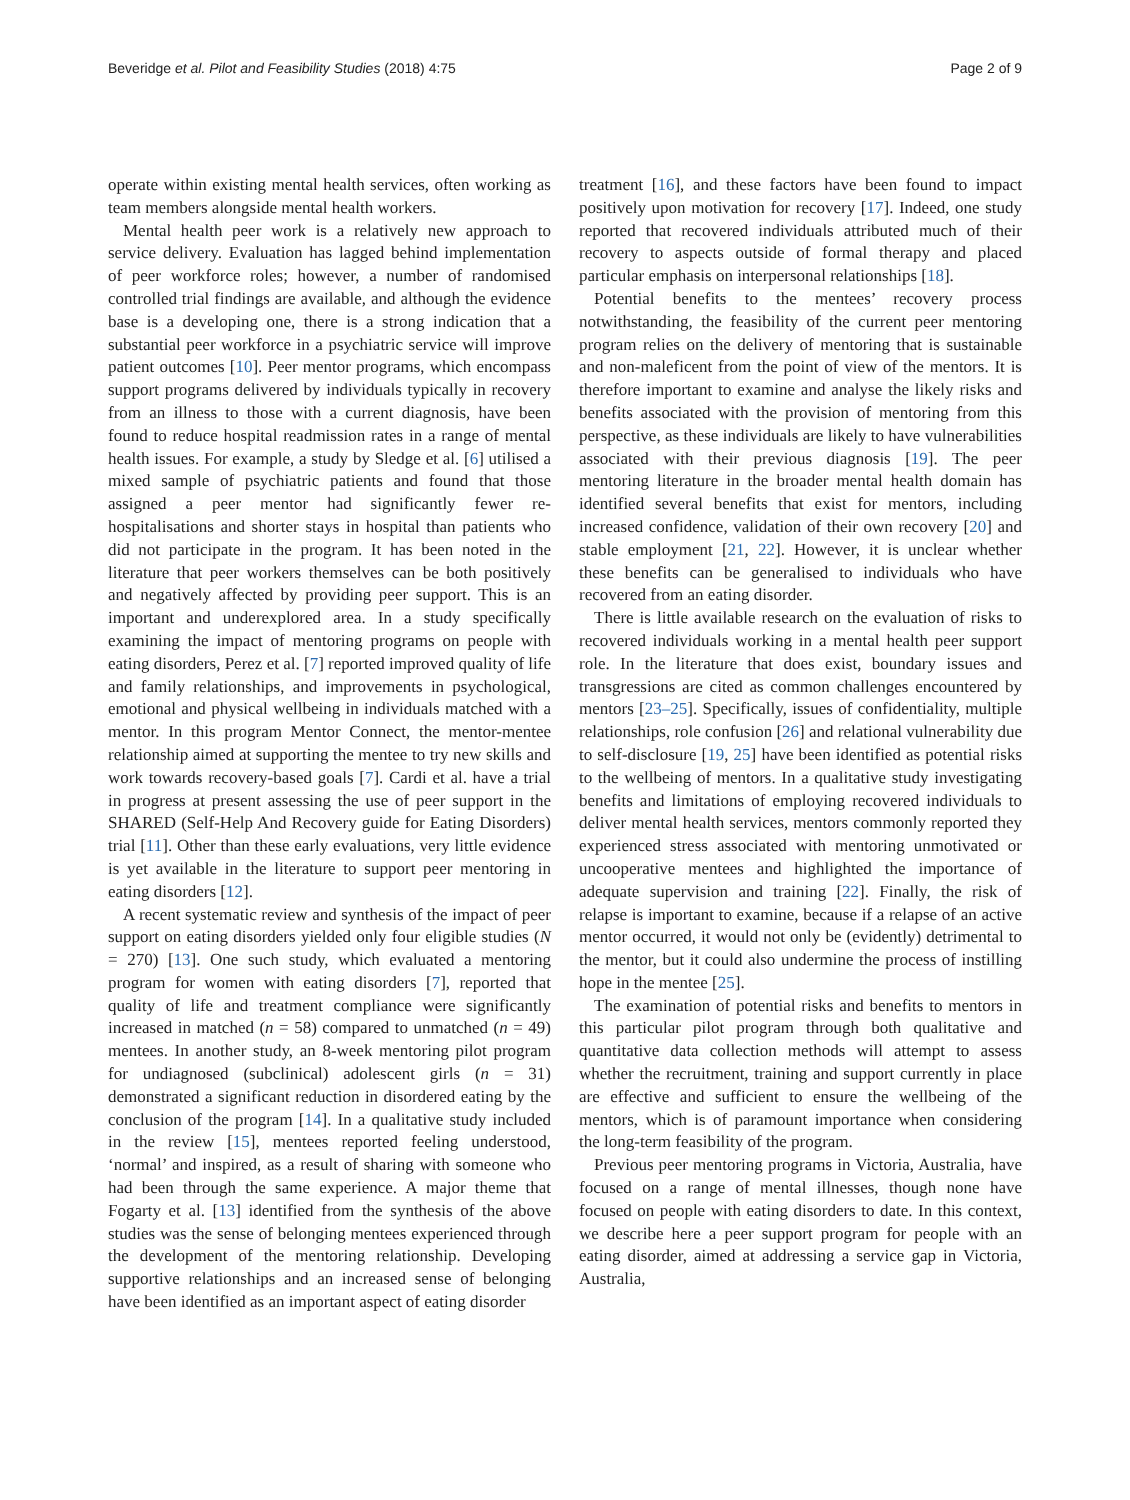Beveridge et al. Pilot and Feasibility Studies (2018) 4:75 Page 2 of 9
operate within existing mental health services, often working as team members alongside mental health workers.
Mental health peer work is a relatively new approach to service delivery. Evaluation has lagged behind implementation of peer workforce roles; however, a number of randomised controlled trial findings are available, and although the evidence base is a developing one, there is a strong indication that a substantial peer workforce in a psychiatric service will improve patient outcomes [10]. Peer mentor programs, which encompass support programs delivered by individuals typically in recovery from an illness to those with a current diagnosis, have been found to reduce hospital readmission rates in a range of mental health issues. For example, a study by Sledge et al. [6] utilised a mixed sample of psychiatric patients and found that those assigned a peer mentor had significantly fewer re-hospitalisations and shorter stays in hospital than patients who did not participate in the program. It has been noted in the literature that peer workers themselves can be both positively and negatively affected by providing peer support. This is an important and underexplored area. In a study specifically examining the impact of mentoring programs on people with eating disorders, Perez et al. [7] reported improved quality of life and family relationships, and improvements in psychological, emotional and physical wellbeing in individuals matched with a mentor. In this program Mentor Connect, the mentor-mentee relationship aimed at supporting the mentee to try new skills and work towards recovery-based goals [7]. Cardi et al. have a trial in progress at present assessing the use of peer support in the SHARED (Self-Help And Recovery guide for Eating Disorders) trial [11]. Other than these early evaluations, very little evidence is yet available in the literature to support peer mentoring in eating disorders [12].
A recent systematic review and synthesis of the impact of peer support on eating disorders yielded only four eligible studies (N = 270) [13]. One such study, which evaluated a mentoring program for women with eating disorders [7], reported that quality of life and treatment compliance were significantly increased in matched (n = 58) compared to unmatched (n = 49) mentees. In another study, an 8-week mentoring pilot program for undiagnosed (subclinical) adolescent girls (n = 31) demonstrated a significant reduction in disordered eating by the conclusion of the program [14]. In a qualitative study included in the review [15], mentees reported feeling understood, ‘normal’ and inspired, as a result of sharing with someone who had been through the same experience. A major theme that Fogarty et al. [13] identified from the synthesis of the above studies was the sense of belonging mentees experienced through the development of the mentoring relationship. Developing supportive relationships and an increased sense of belonging have been identified as an important aspect of eating disorder
treatment [16], and these factors have been found to impact positively upon motivation for recovery [17]. Indeed, one study reported that recovered individuals attributed much of their recovery to aspects outside of formal therapy and placed particular emphasis on interpersonal relationships [18].
Potential benefits to the mentees’ recovery process notwithstanding, the feasibility of the current peer mentoring program relies on the delivery of mentoring that is sustainable and non-maleficent from the point of view of the mentors. It is therefore important to examine and analyse the likely risks and benefits associated with the provision of mentoring from this perspective, as these individuals are likely to have vulnerabilities associated with their previous diagnosis [19]. The peer mentoring literature in the broader mental health domain has identified several benefits that exist for mentors, including increased confidence, validation of their own recovery [20] and stable employment [21, 22]. However, it is unclear whether these benefits can be generalised to individuals who have recovered from an eating disorder.
There is little available research on the evaluation of risks to recovered individuals working in a mental health peer support role. In the literature that does exist, boundary issues and transgressions are cited as common challenges encountered by mentors [23–25]. Specifically, issues of confidentiality, multiple relationships, role confusion [26] and relational vulnerability due to self-disclosure [19, 25] have been identified as potential risks to the wellbeing of mentors. In a qualitative study investigating benefits and limitations of employing recovered individuals to deliver mental health services, mentors commonly reported they experienced stress associated with mentoring unmotivated or uncooperative mentees and highlighted the importance of adequate supervision and training [22]. Finally, the risk of relapse is important to examine, because if a relapse of an active mentor occurred, it would not only be (evidently) detrimental to the mentor, but it could also undermine the process of instilling hope in the mentee [25].
The examination of potential risks and benefits to mentors in this particular pilot program through both qualitative and quantitative data collection methods will attempt to assess whether the recruitment, training and support currently in place are effective and sufficient to ensure the wellbeing of the mentors, which is of paramount importance when considering the long-term feasibility of the program.
Previous peer mentoring programs in Victoria, Australia, have focused on a range of mental illnesses, though none have focused on people with eating disorders to date. In this context, we describe here a peer support program for people with an eating disorder, aimed at addressing a service gap in Victoria, Australia,